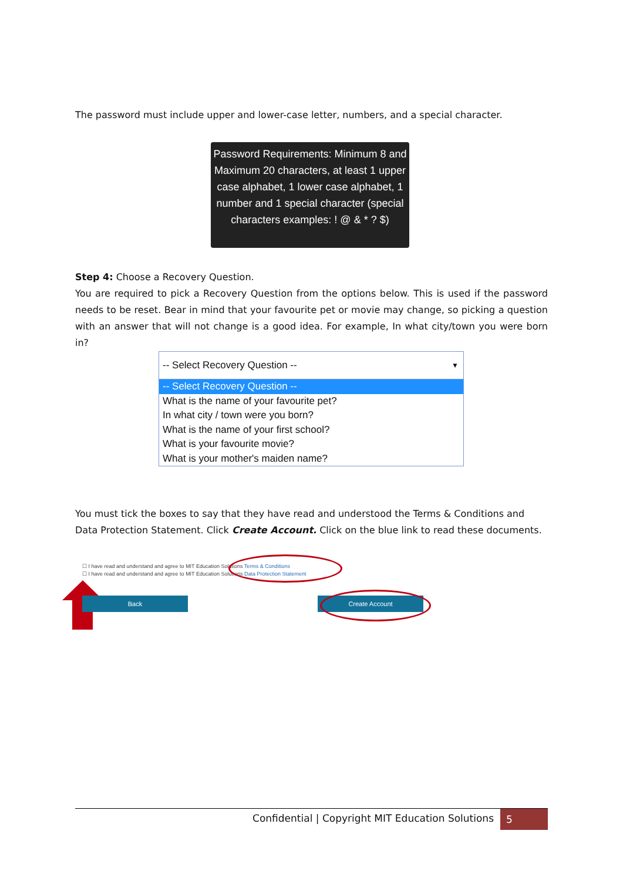The password must include upper and lower-case letter, numbers, and a special character.
Password Requirements: Minimum 8 and Maximum 20 characters, at least 1 upper case alphabet, 1 lower case alphabet, 1 number and 1 special character (special characters examples: ! @ & * ? $)
Step 4: Choose a Recovery Question.
You are required to pick a Recovery Question from the options below. This is used if the password needs to be reset. Bear in mind that your favourite pet or movie may change, so picking a question with an answer that will not change is a good idea. For example, In what city/town you were born in?
-- Select Recovery Question -- ▼
-- Select Recovery Question --
What is the name of your favourite pet?
In what city / town were you born?
What is the name of your first school?
What is your favourite movie?
What is your mother's maiden name?
You must tick the boxes to say that they have read and understood the Terms & Conditions and Data Protection Statement. Click Create Account. Click on the blue link to read these documents.
☐ I have read and understand and agree to MIT Education Solutions Terms & Conditions
☐ I have read and understand and agree to MIT Education Solutions Data Protection Statement
Back Create Account
Confidential | Copyright MIT Education Solutions 5